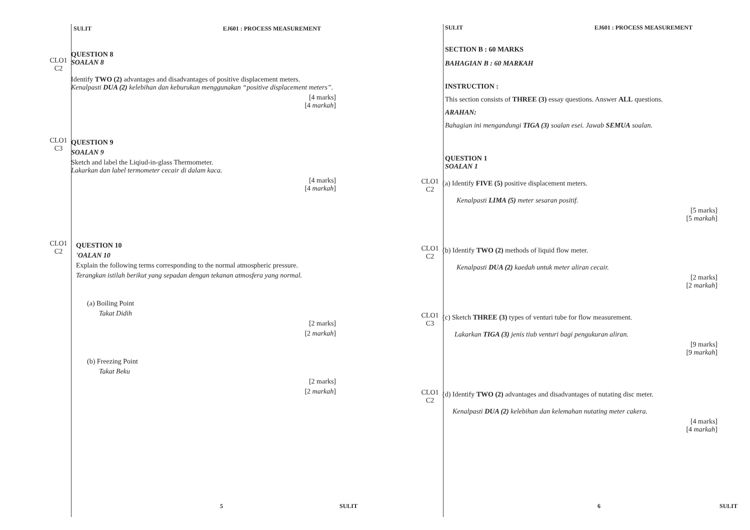SULIT EJ601 : PROCESS MEASUREMENT
CLO1
C2
QUESTION 8
SOALAN 8
Identify TWO (2) advantages and disadvantages of positive displacement meters.
Kenalpasti DUA (2) kelebihan dan keburukan menggunakan “positive displacement meters”.
[4 marks]
[4 markah]
CLO1
C3
QUESTION 9
SOALAN 9
Sketch and label the Liqiud-in-glass Thermometer.
Lakarkan dan label termometer cecair di dalam kaca.
[4 marks]
[4 markah]
CLO1
C2
QUESTION 10
'OALAN 10
Explain the following terms corresponding to the normal atmospheric pressure.
Terangkan istilah berikut yang sepadan dengan tekanan atmosfera yang normal.
(a) Boiling Point
Takat Didih
[2 marks]
[2 markah]
(b) Freezing Point
Takat Beku
[2 marks]
[2 markah]
5 SULIT
SULIT EJ601 : PROCESS MEASUREMENT
SECTION B : 60 MARKS
BAHAGIAN B : 60 MARKAH
INSTRUCTION :
This section consists of THREE (3) essay questions. Answer ALL questions.
ARAHAN:
Bahagian ini mengandungi TIGA (3) soalan esei. Jawab SEMUA soalan.
QUESTION 1
SOALAN 1
CLO1
C2
(a) Identify FIVE (5) positive displacement meters.
Kenalpasti LIMA (5) meter sesaran positif.
[5 marks]
[5 markah]
CLO1
C2
(b) Identify TWO (2) methods of liquid flow meter.
Kenalpasti DUA (2) kaedah untuk meter aliran cecair.
[2 marks]
[2 markah]
CLO1
C3
(c) Sketch THREE (3) types of venturi tube for flow measurement.
Lakarkan TIGA (3) jenis tiub venturi bagi pengukuran aliran.
[9 marks]
[9 markah]
CLO1
C2
(d) Identify TWO (2) advantages and disadvantages of nutating disc meter.
Kenalpasti DUA (2) kelebihan dan kelemahan nutating meter cakera.
[4 marks]
[4 markah]
6 SULIT